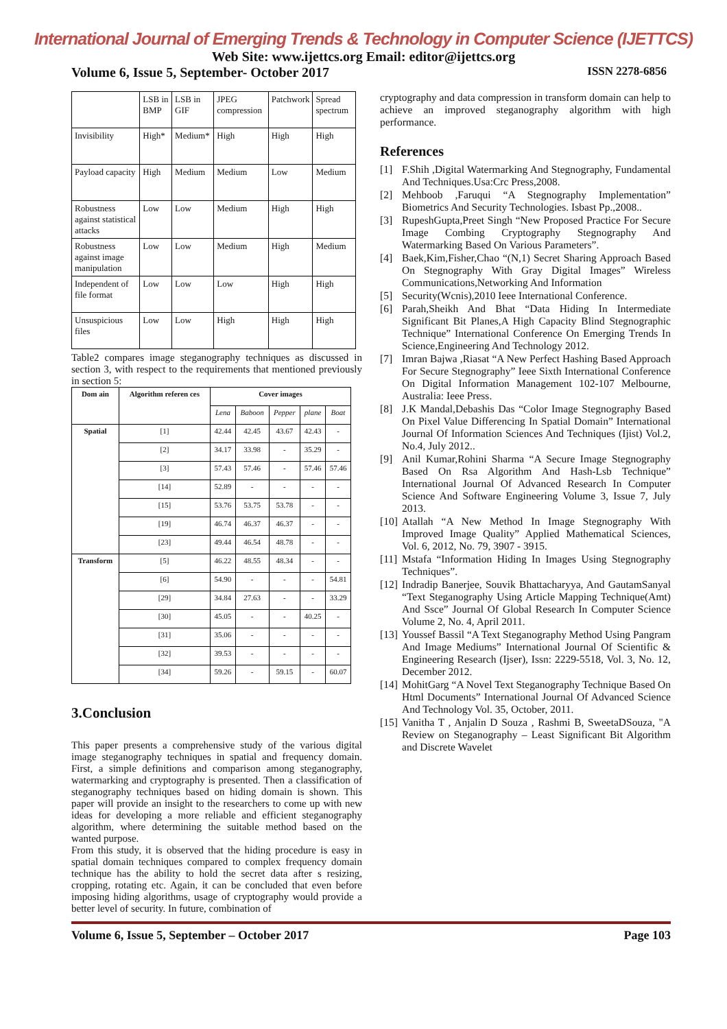International Journal of Emerging Trends & Technology in Computer Science (IJETTCS)
Web Site: www.ijettcs.org Email: editor@ijettcs.org
Volume 6, Issue 5, September- October 2017 ISSN 2278-6856
| | LSB in BMP | LSB in GIF | JPEG compression | Patchwork | Spread spectrum |
| --- | --- | --- | --- | --- | --- |
| Invisibility | High* | Medium* | High | High | High |
| Payload capacity | High | Medium | Medium | Low | Medium |
| Robustness against statistical attacks | Low | Low | Medium | High | High |
| Robustness against image manipulation | Low | Low | Medium | High | Medium |
| Independent of file format | Low | Low | Low | High | High |
| Unsuspicious files | Low | Low | High | High | High |
Table2 compares image steganography techniques as discussed in section 3, with respect to the requirements that mentioned previously in section 5:
| Dom ain | Algorithm referen ces | Cover images | | | | |
| --- | --- | --- | --- | --- | --- | --- |
| | | Lena | Baboon | Pepper | plane | Boat |
| Spatial | [1] | 42.44 | 42.45 | 43.67 | 42.43 | - |
| | [2] | 34.17 | 33.98 | - | 35.29 | - |
| | [3] | 57.43 | 57.46 | - | 57.46 | 57.46 |
| | [14] | 52.89 | - | - | - | - |
| | [15] | 53.76 | 53.75 | 53.78 | - | - |
| | [19] | 46.74 | 46.37 | 46.37 | - | - |
| | [23] | 49.44 | 46.54 | 48.78 | - | - |
| Transform | [5] | 46.22 | 48.55 | 48.34 | - | - |
| | [6] | 54.90 | - | - | - | 54.81 |
| | [29] | 34.84 | 27.63 | - | - | 33.29 |
| | [30] | 45.05 | - | - | 40.25 | - |
| | [31] | 35.06 | - | - | - | - |
| | [32] | 39.53 | - | - | - | - |
| | [34] | 59.26 | - | 59.15 | - | 60.07 |
3.Conclusion
This paper presents a comprehensive study of the various digital image steganography techniques in spatial and frequency domain. First, a simple definitions and comparison among steganography, watermarking and cryptography is presented. Then a classification of steganography techniques based on hiding domain is shown. This paper will provide an insight to the researchers to come up with new ideas for developing a more reliable and efficient steganography algorithm, where determining the suitable method based on the wanted purpose.
From this study, it is observed that the hiding procedure is easy in spatial domain techniques compared to complex frequency domain technique has the ability to hold the secret data after s resizing, cropping, rotating etc. Again, it can be concluded that even before imposing hiding algorithms, usage of cryptography would provide a better level of security. In future, combination of
cryptography and data compression in transform domain can help to achieve an improved steganography algorithm with high performance.
References
[1] F.Shih ,Digital Watermarking And Stegnography, Fundamental And Techniques.Usa:Crc Press,2008.
[2] Mehboob ,Faruqui “A Stegnography Implementation” Biometrics And Security Technologies. Isbast Pp.,2008..
[3] RupeshGupta,Preet Singh “New Proposed Practice For Secure Image Combing Cryptography Stegnography And Watermarking Based On Various Parameters”.
[4] Baek,Kim,Fisher,Chao “(N,1) Secret Sharing Approach Based On Stegnography With Gray Digital Images” Wireless Communications,Networking And Information
[5] Security(Wcnis),2010 Ieee International Conference.
[6] Parah,Sheikh And Bhat “Data Hiding In Intermediate Significant Bit Planes,A High Capacity Blind Stegnographic Technique” International Conference On Emerging Trends In Science,Engineering And Technology 2012.
[7] Imran Bajwa ,Riasat “A New Perfect Hashing Based Approach For Secure Stegnography” Ieee Sixth International Conference On Digital Information Management 102-107 Melbourne, Australia: Ieee Press.
[8] J.K Mandal,Debashis Das “Color Image Stegnography Based On Pixel Value Differencing In Spatial Domain” International Journal Of Information Sciences And Techniques (Ijist) Vol.2, No.4, July 2012..
[9] Anil Kumar,Rohini Sharma “A Secure Image Stegnography Based On Rsa Algorithm And Hash-Lsb Technique” International Journal Of Advanced Research In Computer Science And Software Engineering Volume 3, Issue 7, July 2013.
[10] Atallah “A New Method In Image Stegnography With Improved Image Quality” Applied Mathematical Sciences, Vol. 6, 2012, No. 79, 3907 - 3915.
[11] Mstafa “Information Hiding In Images Using Stegnography Techniques”.
[12] Indradip Banerjee, Souvik Bhattacharyya, And GautamSanyal “Text Steganography Using Article Mapping Technique(Amt) And Ssce” Journal Of Global Research In Computer Science Volume 2, No. 4, April 2011.
[13] Youssef Bassil “A Text Steganography Method Using Pangram And Image Mediums” International Journal Of Scientific & Engineering Research (Ijser), Issn: 2229-5518, Vol. 3, No. 12, December 2012.
[14] MohitGarg “A Novel Text Steganography Technique Based On Html Documents” International Journal Of Advanced Science And Technology Vol. 35, October, 2011.
[15] Vanitha T , Anjalin D Souza , Rashmi B, SweetaDSouza, "A Review on Steganography – Least Significant Bit Algorithm and Discrete Wavelet
Volume 6, Issue 5, September – October 2017 Page 103